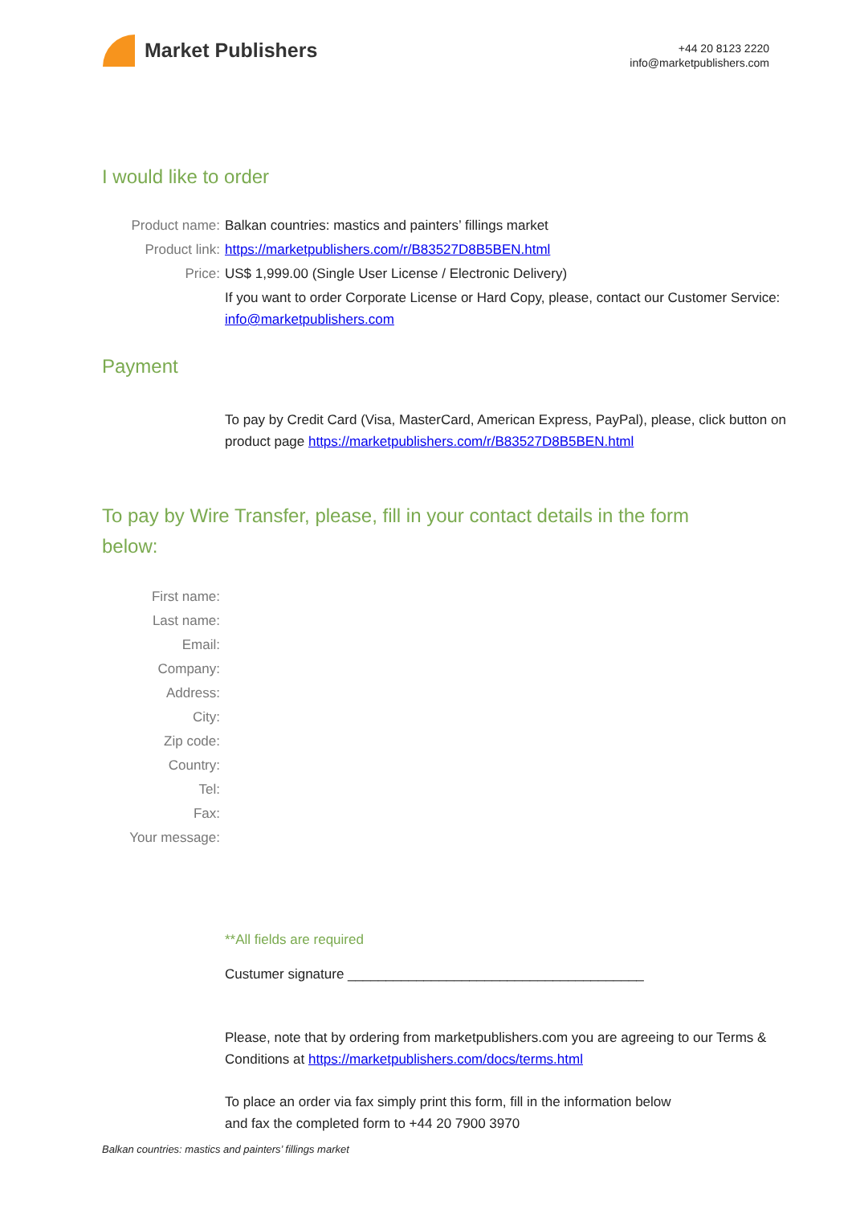Market Publishers
+44 20 8123 2220
info@marketpublishers.com
I would like to order
Product name: Balkan countries: mastics and painters’ fillings market
Product link: https://marketpublishers.com/r/B83527D8B5BEN.html
Price: US$ 1,999.00 (Single User License / Electronic Delivery)
If you want to order Corporate License or Hard Copy, please, contact our Customer Service:
info@marketpublishers.com
Payment
To pay by Credit Card (Visa, MasterCard, American Express, PayPal), please, click button on product page https://marketpublishers.com/r/B83527D8B5BEN.html
To pay by Wire Transfer, please, fill in your contact details in the form below:
First name:
Last name:
Email:
Company:
Address:
City:
Zip code:
Country:
Tel:
Fax:
Your message:
**All fields are required
Custumer signature _______________________________________
Please, note that by ordering from marketpublishers.com you are agreeing to our Terms & Conditions at https://marketpublishers.com/docs/terms.html
To place an order via fax simply print this form, fill in the information below
and fax the completed form to +44 20 7900 3970
Balkan countries: mastics and painters’ fillings market